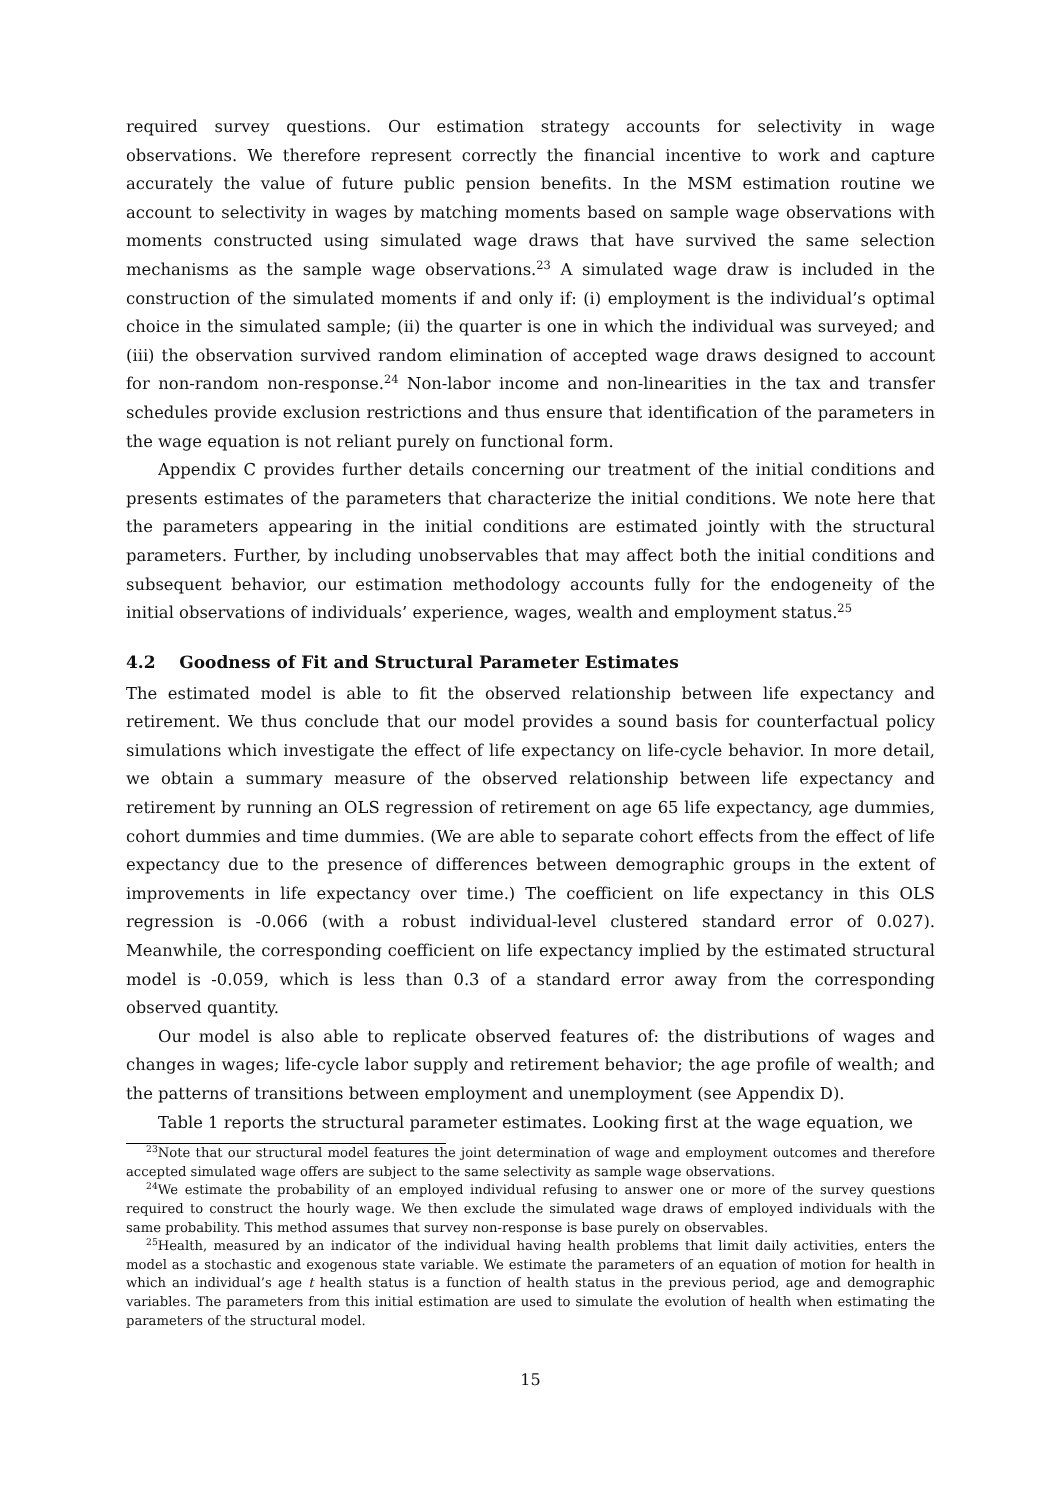required survey questions. Our estimation strategy accounts for selectivity in wage observations. We therefore represent correctly the financial incentive to work and capture accurately the value of future public pension benefits. In the MSM estimation routine we account to selectivity in wages by matching moments based on sample wage observations with moments constructed using simulated wage draws that have survived the same selection mechanisms as the sample wage observations.<sup>23</sup> A simulated wage draw is included in the construction of the simulated moments if and only if: (i) employment is the individual’s optimal choice in the simulated sample; (ii) the quarter is one in which the individual was surveyed; and (iii) the observation survived random elimination of accepted wage draws designed to account for non-random non-response.<sup>24</sup> Non-labor income and non-linearities in the tax and transfer schedules provide exclusion restrictions and thus ensure that identification of the parameters in the wage equation is not reliant purely on functional form.
Appendix C provides further details concerning our treatment of the initial conditions and presents estimates of the parameters that characterize the initial conditions. We note here that the parameters appearing in the initial conditions are estimated jointly with the structural parameters. Further, by including unobservables that may affect both the initial conditions and subsequent behavior, our estimation methodology accounts fully for the endogeneity of the initial observations of individuals’ experience, wages, wealth and employment status.<sup>25</sup>
4.2 Goodness of Fit and Structural Parameter Estimates
The estimated model is able to fit the observed relationship between life expectancy and retirement. We thus conclude that our model provides a sound basis for counterfactual policy simulations which investigate the effect of life expectancy on life-cycle behavior. In more detail, we obtain a summary measure of the observed relationship between life expectancy and retirement by running an OLS regression of retirement on age 65 life expectancy, age dummies, cohort dummies and time dummies. (We are able to separate cohort effects from the effect of life expectancy due to the presence of differences between demographic groups in the extent of improvements in life expectancy over time.) The coefficient on life expectancy in this OLS regression is -0.066 (with a robust individual-level clustered standard error of 0.027). Meanwhile, the corresponding coefficient on life expectancy implied by the estimated structural model is -0.059, which is less than 0.3 of a standard error away from the corresponding observed quantity.
Our model is also able to replicate observed features of: the distributions of wages and changes in wages; life-cycle labor supply and retirement behavior; the age profile of wealth; and the patterns of transitions between employment and unemployment (see Appendix D).
Table 1 reports the structural parameter estimates. Looking first at the wage equation, we
<sup>23</sup> Note that our structural model features the joint determination of wage and employment outcomes and therefore accepted simulated wage offers are subject to the same selectivity as sample wage observations.
<sup>24</sup> We estimate the probability of an employed individual refusing to answer one or more of the survey questions required to construct the hourly wage. We then exclude the simulated wage draws of employed individuals with the same probability. This method assumes that survey non-response is base purely on observables.
<sup>25</sup> Health, measured by an indicator of the individual having health problems that limit daily activities, enters the model as a stochastic and exogenous state variable. We estimate the parameters of an equation of motion for health in which an individual’s age t health status is a function of health status in the previous period, age and demographic variables. The parameters from this initial estimation are used to simulate the evolution of health when estimating the parameters of the structural model.
15